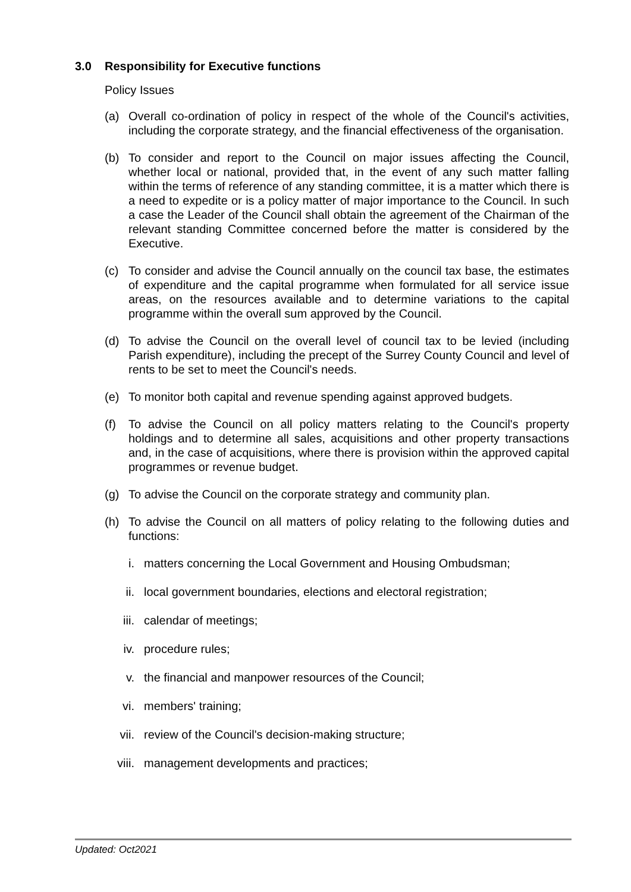3.0 Responsibility for Executive functions
Policy Issues
(a) Overall co-ordination of policy in respect of the whole of the Council's activities, including the corporate strategy, and the financial effectiveness of the organisation.
(b) To consider and report to the Council on major issues affecting the Council, whether local or national, provided that, in the event of any such matter falling within the terms of reference of any standing committee, it is a matter which there is a need to expedite or is a policy matter of major importance to the Council. In such a case the Leader of the Council shall obtain the agreement of the Chairman of the relevant standing Committee concerned before the matter is considered by the Executive.
(c) To consider and advise the Council annually on the council tax base, the estimates of expenditure and the capital programme when formulated for all service issue areas, on the resources available and to determine variations to the capital programme within the overall sum approved by the Council.
(d) To advise the Council on the overall level of council tax to be levied (including Parish expenditure), including the precept of the Surrey County Council and level of rents to be set to meet the Council's needs.
(e) To monitor both capital and revenue spending against approved budgets.
(f) To advise the Council on all policy matters relating to the Council's property holdings and to determine all sales, acquisitions and other property transactions and, in the case of acquisitions, where there is provision within the approved capital programmes or revenue budget.
(g) To advise the Council on the corporate strategy and community plan.
(h) To advise the Council on all matters of policy relating to the following duties and functions:
i. matters concerning the Local Government and Housing Ombudsman;
ii. local government boundaries, elections and electoral registration;
iii. calendar of meetings;
iv. procedure rules;
v. the financial and manpower resources of the Council;
vi. members' training;
vii. review of the Council's decision-making structure;
viii.
management developments and practices;
Updated: Oct2021